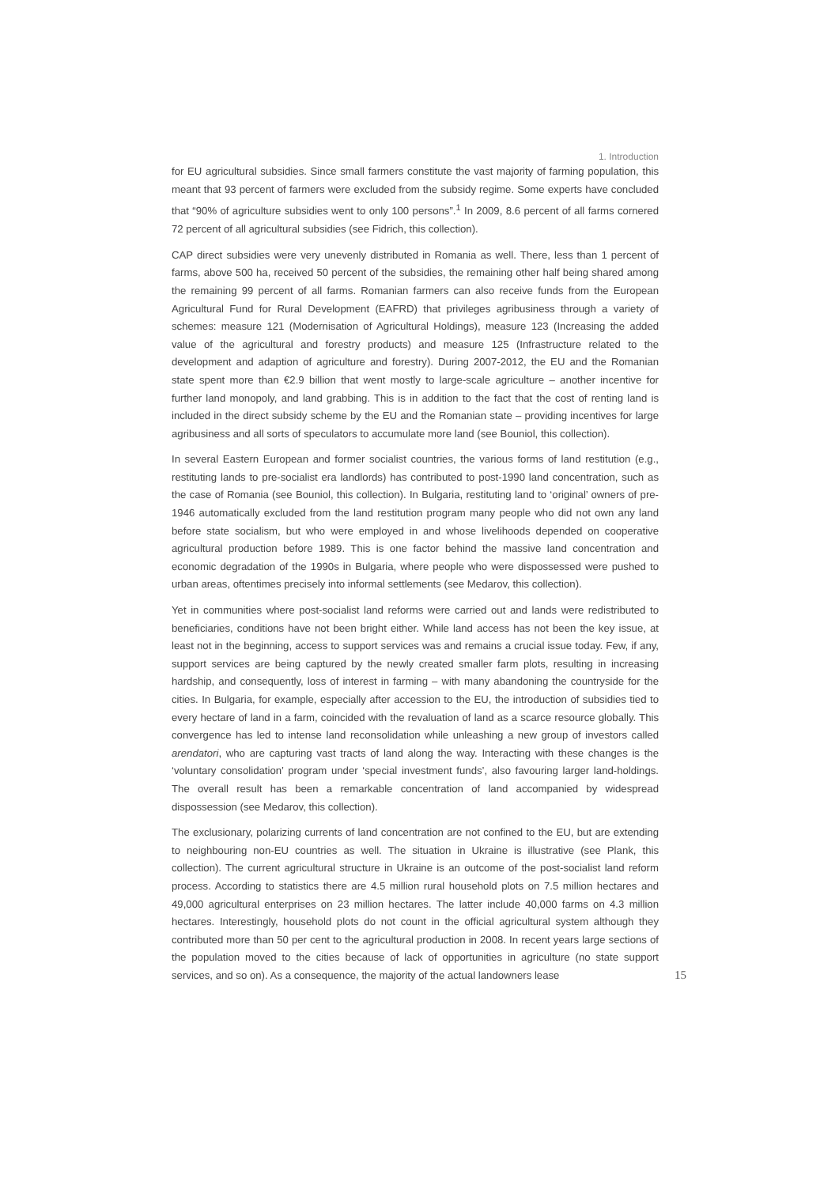1. Introduction
for EU agricultural subsidies. Since small farmers constitute the vast majority of farming population, this meant that 93 percent of farmers were excluded from the subsidy regime. Some experts have concluded that “90% of agriculture subsidies went to only 100 persons”.<sup>1</sup> In 2009, 8.6 percent of all farms cornered 72 percent of all agricultural subsidies (see Fidrich, this collection).
CAP direct subsidies were very unevenly distributed in Romania as well. There, less than 1 percent of farms, above 500 ha, received 50 percent of the subsidies, the remaining other half being shared among the remaining 99 percent of all farms. Romanian farmers can also receive funds from the European Agricultural Fund for Rural Development (EAFRD) that privileges agribusiness through a variety of schemes: measure 121 (Modernisation of Agricultural Holdings), measure 123 (Increasing the added value of the agricultural and forestry products) and measure 125 (Infrastructure related to the development and adaption of agriculture and forestry). During 2007-2012, the EU and the Romanian state spent more than €2.9 billion that went mostly to large-scale agriculture – another incentive for further land monopoly, and land grabbing. This is in addition to the fact that the cost of renting land is included in the direct subsidy scheme by the EU and the Romanian state – providing incentives for large agribusiness and all sorts of speculators to accumulate more land (see Bouniol, this collection).
In several Eastern European and former socialist countries, the various forms of land restitution (e.g., restituting lands to pre-socialist era landlords) has contributed to post-1990 land concentration, such as the case of Romania (see Bouniol, this collection). In Bulgaria, restituting land to ‘original’ owners of pre-1946 automatically excluded from the land restitution program many people who did not own any land before state socialism, but who were employed in and whose livelihoods depended on cooperative agricultural production before 1989. This is one factor behind the massive land concentration and economic degradation of the 1990s in Bulgaria, where people who were dispossessed were pushed to urban areas, oftentimes precisely into informal settlements (see Medarov, this collection).
Yet in communities where post-socialist land reforms were carried out and lands were redistributed to beneficiaries, conditions have not been bright either. While land access has not been the key issue, at least not in the beginning, access to support services was and remains a crucial issue today. Few, if any, support services are being captured by the newly created smaller farm plots, resulting in increasing hardship, and consequently, loss of interest in farming – with many abandoning the countryside for the cities. In Bulgaria, for example, especially after accession to the EU, the introduction of subsidies tied to every hectare of land in a farm, coincided with the revaluation of land as a scarce resource globally. This convergence has led to intense land reconsolidation while unleashing a new group of investors called arendatori, who are capturing vast tracts of land along the way. Interacting with these changes is the ‘voluntary consolidation’ program under ‘special investment funds’, also favouring larger land-holdings. The overall result has been a remarkable concentration of land accompanied by widespread dispossession (see Medarov, this collection).
The exclusionary, polarizing currents of land concentration are not confined to the EU, but are extending to neighbouring non-EU countries as well. The situation in Ukraine is illustrative (see Plank, this collection). The current agricultural structure in Ukraine is an outcome of the post-socialist land reform process. According to statistics there are 4.5 million rural household plots on 7.5 million hectares and 49,000 agricultural enterprises on 23 million hectares. The latter include 40,000 farms on 4.3 million hectares. Interestingly, household plots do not count in the official agricultural system although they contributed more than 50 per cent to the agricultural production in 2008. In recent years large sections of the population moved to the cities because of lack of opportunities in agriculture (no state support services, and so on). As a consequence, the majority of the actual landowners lease
15